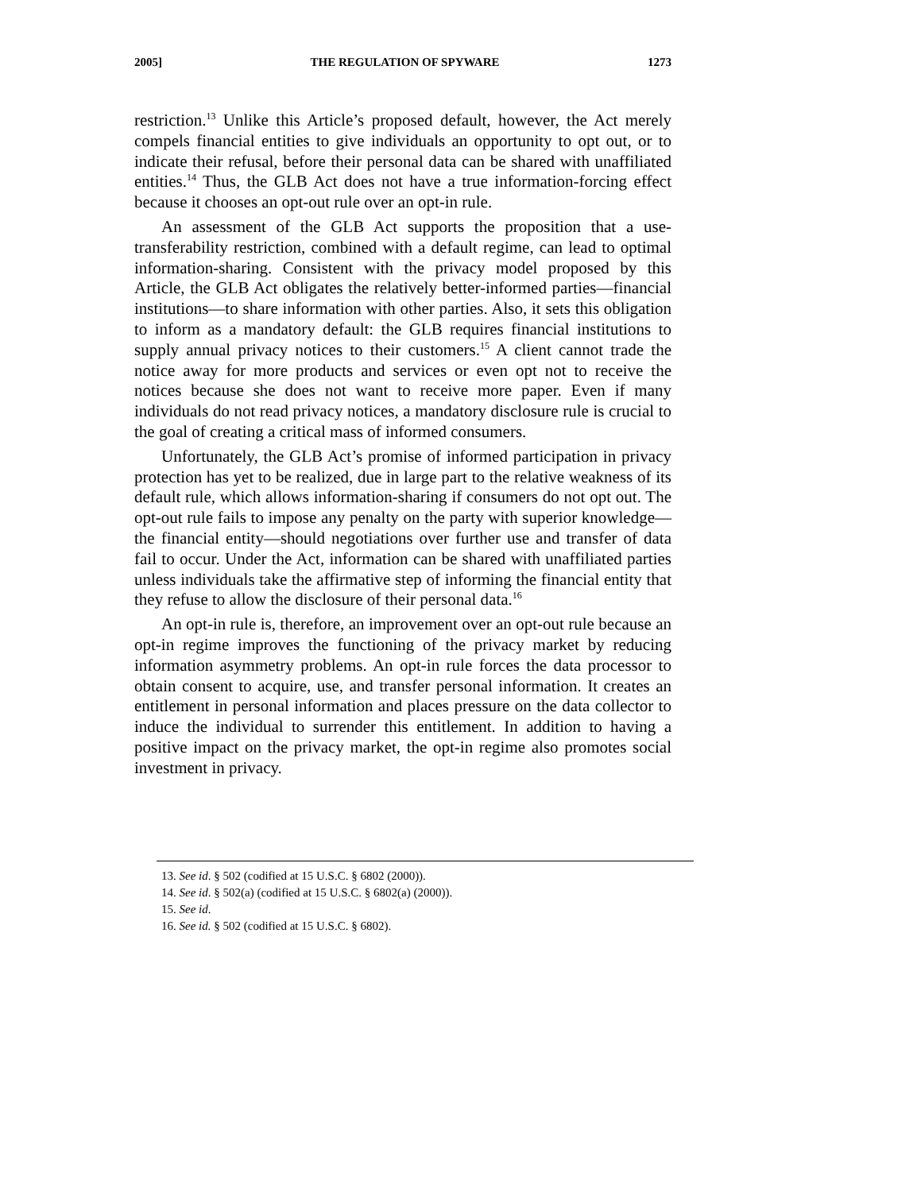2005] THE REGULATION OF SPYWARE 1273
restriction.<sup>13</sup> Unlike this Article’s proposed default, however, the Act merely compels financial entities to give individuals an opportunity to opt out, or to indicate their refusal, before their personal data can be shared with unaffiliated entities.<sup>14</sup> Thus, the GLB Act does not have a true information-forcing effect because it chooses an opt-out rule over an opt-in rule.
An assessment of the GLB Act supports the proposition that a use-transferability restriction, combined with a default regime, can lead to optimal information-sharing. Consistent with the privacy model proposed by this Article, the GLB Act obligates the relatively better-informed parties—financial institutions—to share information with other parties. Also, it sets this obligation to inform as a mandatory default: the GLB requires financial institutions to supply annual privacy notices to their customers.<sup>15</sup> A client cannot trade the notice away for more products and services or even opt not to receive the notices because she does not want to receive more paper. Even if many individuals do not read privacy notices, a mandatory disclosure rule is crucial to the goal of creating a critical mass of informed consumers.
Unfortunately, the GLB Act’s promise of informed participation in privacy protection has yet to be realized, due in large part to the relative weakness of its default rule, which allows information-sharing if consumers do not opt out. The opt-out rule fails to impose any penalty on the party with superior knowledge—the financial entity—should negotiations over further use and transfer of data fail to occur. Under the Act, information can be shared with unaffiliated parties unless individuals take the affirmative step of informing the financial entity that they refuse to allow the disclosure of their personal data.<sup>16</sup>
An opt-in rule is, therefore, an improvement over an opt-out rule because an opt-in regime improves the functioning of the privacy market by reducing information asymmetry problems. An opt-in rule forces the data processor to obtain consent to acquire, use, and transfer personal information. It creates an entitlement in personal information and places pressure on the data collector to induce the individual to surrender this entitlement. In addition to having a positive impact on the privacy market, the opt-in regime also promotes social investment in privacy.
13. See id. § 502 (codified at 15 U.S.C. § 6802 (2000)).
14. See id. § 502(a) (codified at 15 U.S.C. § 6802(a) (2000)).
15. See id.
16. See id. § 502 (codified at 15 U.S.C. § 6802).